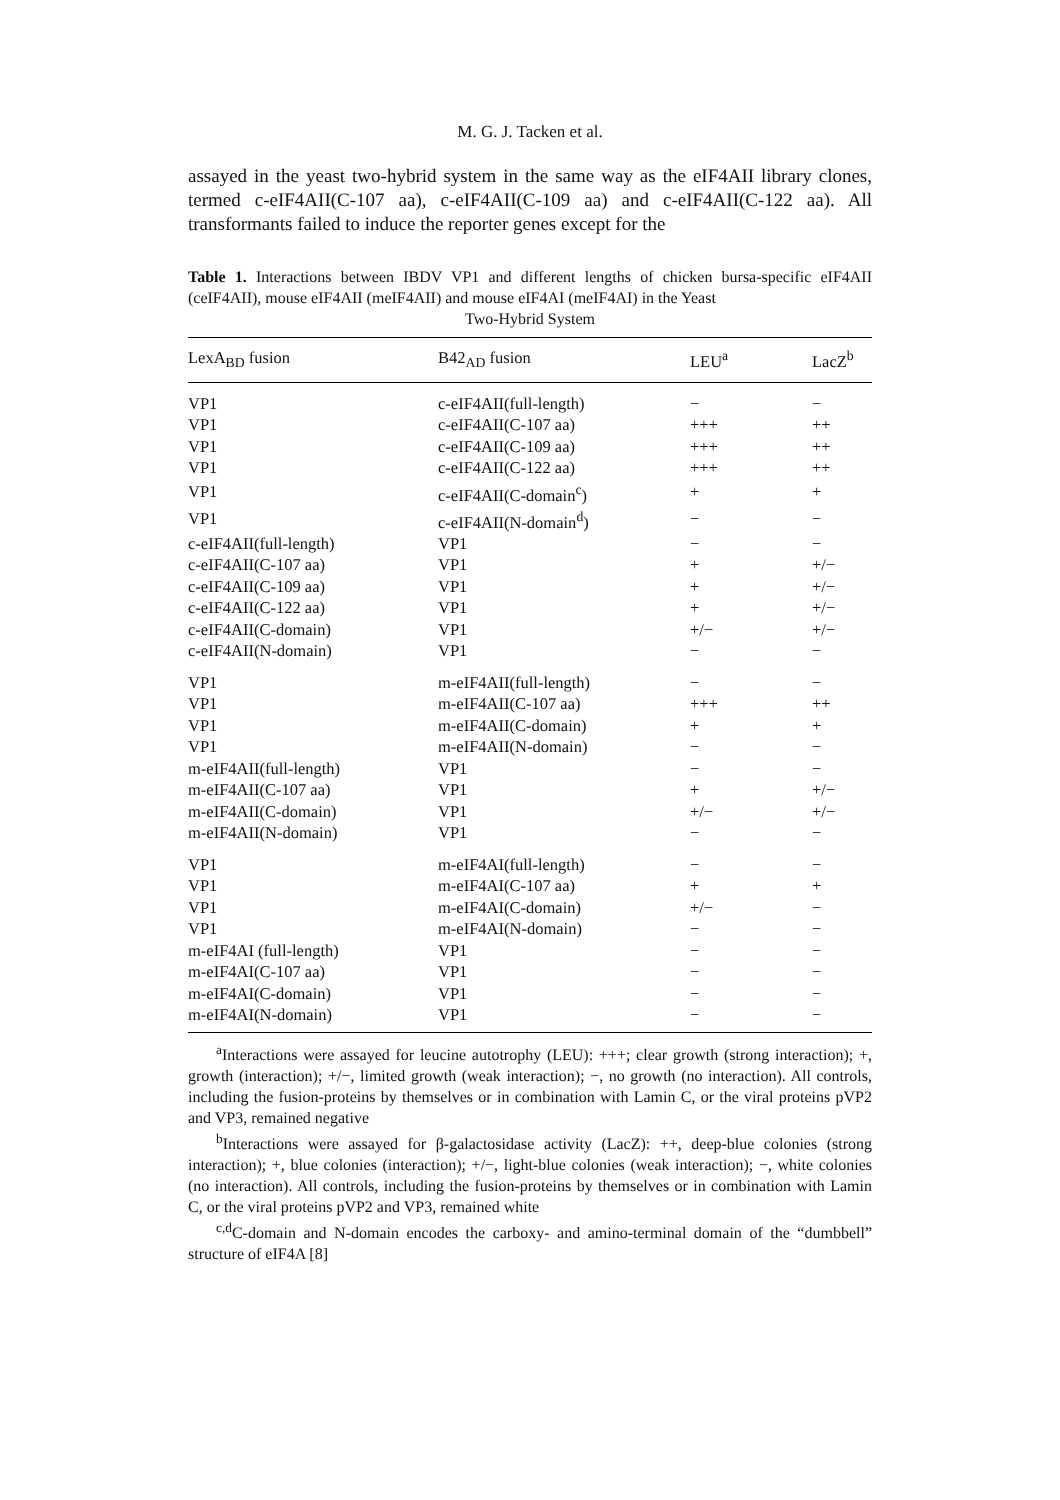M. G. J. Tacken et al.
assayed in the yeast two-hybrid system in the same way as the eIF4AII library clones, termed c-eIF4AII(C-107 aa), c-eIF4AII(C-109 aa) and c-eIF4AII(C-122 aa). All transformants failed to induce the reporter genes except for the
Table 1. Interactions between IBDV VP1 and different lengths of chicken bursa-specific eIF4AII (ceIF4AII), mouse eIF4AII (meIF4AII) and mouse eIF4AI (meIF4AI) in the Yeast
Two-Hybrid System
| LexA<sub>BD</sub> fusion | B42<sub>AD</sub> fusion | LEU<sup>a</sup> | LacZ<sup>b</sup> |
| --- | --- | --- | --- |
| VP1 | c-eIF4AII(full-length) | − | − |
| VP1 | c-eIF4AII(C-107 aa) | +++ | ++ |
| VP1 | c-eIF4AII(C-109 aa) | +++ | ++ |
| VP1 | c-eIF4AII(C-122 aa) | +++ | ++ |
| VP1 | c-eIF4AII(C-domain<sup>c</sup>) | + | + |
| VP1 | c-eIF4AII(N-domain<sup>d</sup>) | − | − |
| c-eIF4AII(full-length) | VP1 | − | − |
| c-eIF4AII(C-107 aa) | VP1 | + | +/− |
| c-eIF4AII(C-109 aa) | VP1 | + | +/− |
| c-eIF4AII(C-122 aa) | VP1 | + | +/− |
| c-eIF4AII(C-domain) | VP1 | +/− | +/− |
| c-eIF4AII(N-domain) | VP1 | − | − |
| VP1 | m-eIF4AII(full-length) | − | − |
| VP1 | m-eIF4AII(C-107 aa) | +++ | ++ |
| VP1 | m-eIF4AII(C-domain) | + | + |
| VP1 | m-eIF4AII(N-domain) | − | − |
| m-eIF4AII(full-length) | VP1 | − | − |
| m-eIF4AII(C-107 aa) | VP1 | + | +/− |
| m-eIF4AII(C-domain) | VP1 | +/− | +/− |
| m-eIF4AII(N-domain) | VP1 | − | − |
| VP1 | m-eIF4AI(full-length) | − | − |
| VP1 | m-eIF4AI(C-107 aa) | + | + |
| VP1 | m-eIF4AI(C-domain) | +/− | − |
| VP1 | m-eIF4AI(N-domain) | − | − |
| m-eIF4AI (full-length) | VP1 | − | − |
| m-eIF4AI(C-107 aa) | VP1 | − | − |
| m-eIF4AI(C-domain) | VP1 | − | − |
| m-eIF4AI(N-domain) | VP1 | − | − |
<sup>a</sup> Interactions were assayed for leucine autotrophy (LEU): +++; clear growth (strong interaction); +, growth (interaction); +/−, limited growth (weak interaction); −, no growth (no interaction). All controls, including the fusion-proteins by themselves or in combination with Lamin C, or the viral proteins pVP2 and VP3, remained negative
<sup>b</sup> Interactions were assayed for β-galactosidase activity (LacZ): ++, deep-blue colonies (strong interaction); +, blue colonies (interaction); +/−, light-blue colonies (weak interaction); −, white colonies (no interaction). All controls, including the fusion-proteins by themselves or in combination with Lamin C, or the viral proteins pVP2 and VP3, remained white
<sup>c,d</sup>C-domain and N-domain encodes the carboxy- and amino-terminal domain of the “dumbbell” structure of eIF4A [8]